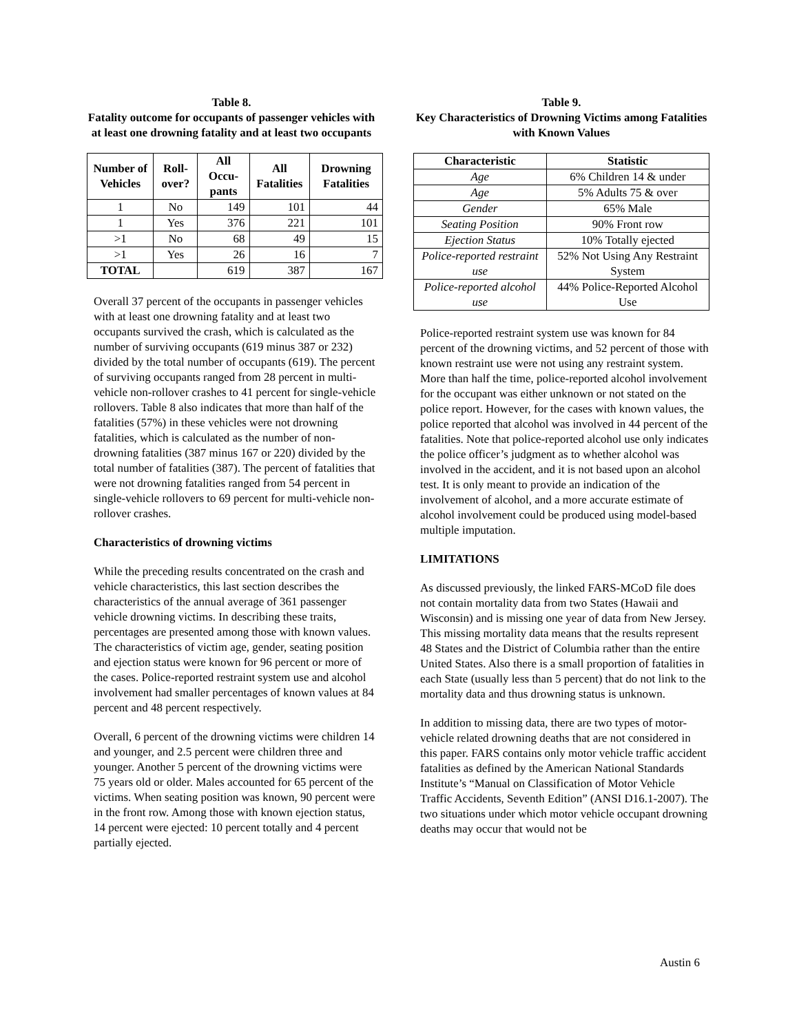Table 8.
Fatality outcome for occupants of passenger vehicles with at least one drowning fatality and at least two occupants
| Number of Vehicles | Roll-over? | All Occu-pants | All Fatalities | Drowning Fatalities |
| --- | --- | --- | --- | --- |
| 1 | No | 149 | 101 | 44 |
| 1 | Yes | 376 | 221 | 101 |
| >1 | No | 68 | 49 | 15 |
| >1 | Yes | 26 | 16 | 7 |
| TOTAL | | 619 | 387 | 167 |
Overall 37 percent of the occupants in passenger vehicles with at least one drowning fatality and at least two occupants survived the crash, which is calculated as the number of surviving occupants (619 minus 387 or 232) divided by the total number of occupants (619). The percent of surviving occupants ranged from 28 percent in multi-vehicle non-rollover crashes to 41 percent for single-vehicle rollovers. Table 8 also indicates that more than half of the fatalities (57%) in these vehicles were not drowning fatalities, which is calculated as the number of non-drowning fatalities (387 minus 167 or 220) divided by the total number of fatalities (387). The percent of fatalities that were not drowning fatalities ranged from 54 percent in single-vehicle rollovers to 69 percent for multi-vehicle non-rollover crashes.
Characteristics of drowning victims
While the preceding results concentrated on the crash and vehicle characteristics, this last section describes the characteristics of the annual average of 361 passenger vehicle drowning victims. In describing these traits, percentages are presented among those with known values. The characteristics of victim age, gender, seating position and ejection status were known for 96 percent or more of the cases. Police-reported restraint system use and alcohol involvement had smaller percentages of known values at 84 percent and 48 percent respectively.
Overall, 6 percent of the drowning victims were children 14 and younger, and 2.5 percent were children three and younger. Another 5 percent of the drowning victims were 75 years old or older. Males accounted for 65 percent of the victims. When seating position was known, 90 percent were in the front row. Among those with known ejection status, 14 percent were ejected: 10 percent totally and 4 percent partially ejected.
Table 9.
Key Characteristics of Drowning Victims among Fatalities with Known Values
| Characteristic | Statistic |
| --- | --- |
| Age | 6% Children 14 & under |
| Age | 5% Adults 75 & over |
| Gender | 65% Male |
| Seating Position | 90% Front row |
| Ejection Status | 10% Totally ejected |
| Police-reported restraint use | 52% Not Using Any Restraint System |
| Police-reported alcohol use | 44% Police-Reported Alcohol Use |
Police-reported restraint system use was known for 84 percent of the drowning victims, and 52 percent of those with known restraint use were not using any restraint system. More than half the time, police-reported alcohol involvement for the occupant was either unknown or not stated on the police report. However, for the cases with known values, the police reported that alcohol was involved in 44 percent of the fatalities. Note that police-reported alcohol use only indicates the police officer’s judgment as to whether alcohol was involved in the accident, and it is not based upon an alcohol test. It is only meant to provide an indication of the involvement of alcohol, and a more accurate estimate of alcohol involvement could be produced using model-based multiple imputation.
LIMITATIONS
As discussed previously, the linked FARS-MCoD file does not contain mortality data from two States (Hawaii and Wisconsin) and is missing one year of data from New Jersey. This missing mortality data means that the results represent 48 States and the District of Columbia rather than the entire United States. Also there is a small proportion of fatalities in each State (usually less than 5 percent) that do not link to the mortality data and thus drowning status is unknown.
In addition to missing data, there are two types of motor-vehicle related drowning deaths that are not considered in this paper. FARS contains only motor vehicle traffic accident fatalities as defined by the American National Standards Institute’s “Manual on Classification of Motor Vehicle Traffic Accidents, Seventh Edition” (ANSI D16.1-2007). The two situations under which motor vehicle occupant drowning deaths may occur that would not be
Austin 6